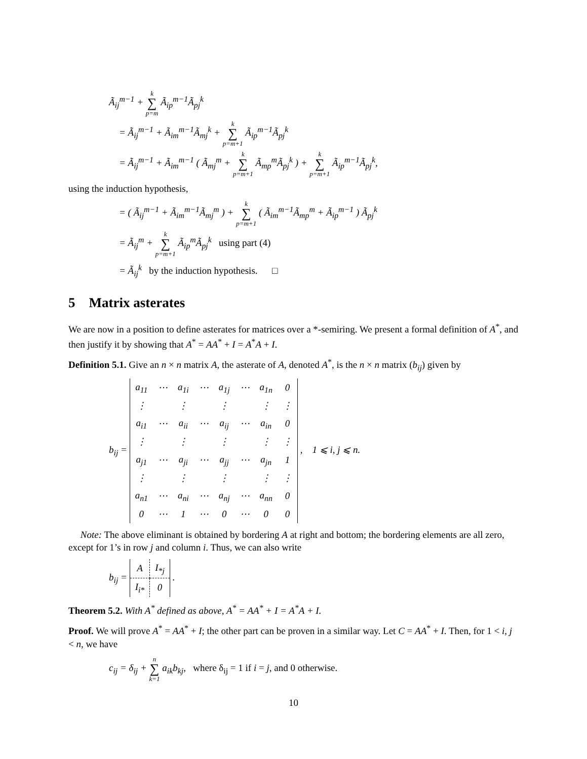Ã<sub>ij</sub><sup>m−1</sup> + k ∑ p=m Ã<sub>ip</sub><sup>m−1</sup>Ã<sub>pj</sub><sup>k</sup>
= Ã<sub>ij</sub><sup>m−1</sup> + Ã<sub>im</sub><sup>m−1</sup>Ã<sub>mj</sub><sup>k</sup> + k ∑ p=m+1 Ã<sub>ip</sub><sup>m−1</sup>Ã<sub>pj</sub><sup>k</sup>
= Ã<sub>ij</sub><sup>m−1</sup> + Ã<sub>im</sub><sup>m−1</sup> ( Ã<sub>mj</sub><sup>m</sup> + k ∑ p=m+1 Ã<sub>mp</sub><sup>m</sup>Ã<sub>pj</sub><sup>k</sup> ) + k ∑ p=m+1 Ã<sub>ip</sub><sup>m−1</sup>Ã<sub>pj</sub><sup>k</sup>,
using the induction hypothesis,
= ( Ã<sub>ij</sub><sup>m−1</sup> + Ã<sub>im</sub><sup>m−1</sup>Ã<sub>mj</sub><sup>m</sup> ) + k ∑ p=m+1 ( Ã<sub>im</sub><sup>m−1</sup>Ã<sub>mp</sub><sup>m</sup> + Ã<sub>ip</sub><sup>m−1</sup> ) Ã<sub>pj</sub><sup>k</sup>
= Ã<sub>ij</sub><sup>m</sup> + k ∑ p=m+1 Ã<sub>ip</sub><sup>m</sup>Ã<sub>pj</sub><sup>k</sup> using part (4)
= Ã<sub>ij</sub><sup>k</sup> by the induction hypothesis. □
5 Matrix asterates
We are now in a position to define asterates for matrices over a *-semiring. We present a formal definition of A<sup>*</sup>, and then justify it by showing that A<sup>*</sup> = AA<sup>*</sup> + I = A<sup>*</sup>A + I.
Definition 5.1. Give an n × n matrix A, the asterate of A, denoted A<sup>*</sup>, is the n × n matrix (b<sub>ij</sub>) given by
b<sub>ij</sub> =
| a<sub>11</sub> | ⋯ | a<sub>1i</sub> | ⋯ | a<sub>1j</sub> | ⋯ | a<sub>1n</sub> | 0 |
| ⋮ | | ⋮ | | ⋮ | | ⋮ | ⋮ |
| a<sub>i1</sub> | ⋯ | a<sub>ii</sub> | ⋯ | a<sub>ij</sub> | ⋯ | a<sub>in</sub> | 0 |
| ⋮ | | ⋮ | | ⋮ | | ⋮ | ⋮ |
| a<sub>j1</sub> | ⋯ | a<sub>ji</sub> | ⋯ | a<sub>jj</sub> | ⋯ | a<sub>jn</sub> | 1 |
| ⋮ | | ⋮ | | ⋮ | | ⋮ | ⋮ |
| a<sub>n1</sub> | ⋯ | a<sub>ni</sub> | ⋯ | a<sub>nj</sub> | ⋯ | a<sub>nn</sub> | 0 |
| 0 | ⋯ | 1 | ⋯ | 0 | ⋯ | 0 | 0 |
, 1 ⩽ i, j ⩽ n.
Note: The above eliminant is obtained by bordering A at right and bottom; the bordering elements are all zero, except for 1’s in row j and column i. Thus, we can also write
b<sub>ij</sub> =
| A | I<sub>*j</sub> |
| I<sub>i*</sub> | 0 |
.
Theorem 5.2. With A<sup>*</sup> defined as above, A<sup>*</sup> = AA<sup>*</sup> + I = A<sup>*</sup>A + I.
Proof. We will prove A<sup>*</sup> = AA<sup>*</sup> + I; the other part can be proven in a similar way. Let C = AA<sup>*</sup> + I. Then, for 1 < i, j < n, we have
c<sub>ij</sub> = δ<sub>ij</sub> + n ∑ k=1 a<sub>ik</sub>b<sub>kj</sub>, where δ<sub>ij</sub> = 1 if i = j, and 0 otherwise.
10